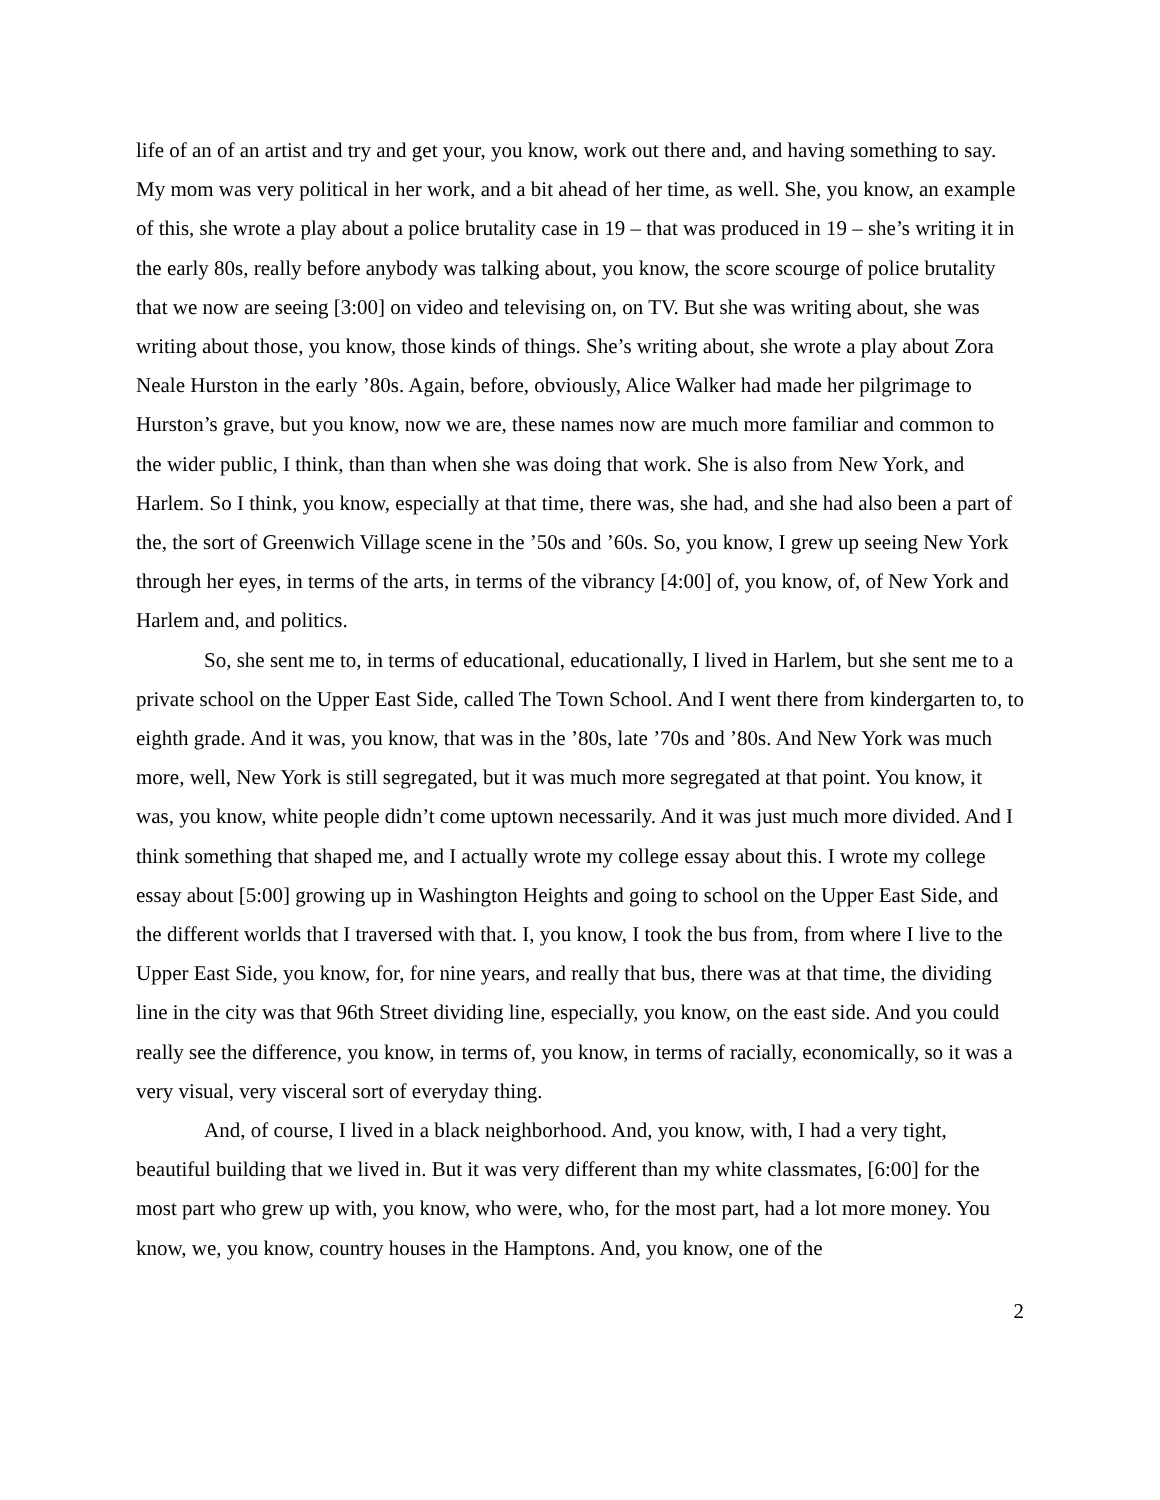life of an of an artist and try and get your, you know, work out there and, and having something to say. My mom was very political in her work, and a bit ahead of her time, as well. She, you know, an example of this, she wrote a play about a police brutality case in 19 – that was produced in 19 – she’s writing it in the early 80s, really before anybody was talking about, you know, the score scourge of police brutality that we now are seeing [3:00] on video and televising on, on TV. But she was writing about, she was writing about those, you know, those kinds of things. She’s writing about, she wrote a play about Zora Neale Hurston in the early ’80s. Again, before, obviously, Alice Walker had made her pilgrimage to Hurston’s grave, but you know, now we are, these names now are much more familiar and common to the wider public, I think, than than when she was doing that work. She is also from New York, and Harlem. So I think, you know, especially at that time, there was, she had, and she had also been a part of the, the sort of Greenwich Village scene in the ’50s and ’60s. So, you know, I grew up seeing New York through her eyes, in terms of the arts, in terms of the vibrancy [4:00] of, you know, of, of New York and Harlem and, and politics.
So, she sent me to, in terms of educational, educationally, I lived in Harlem, but she sent me to a private school on the Upper East Side, called The Town School. And I went there from kindergarten to, to eighth grade. And it was, you know, that was in the ’80s, late ’70s and ’80s. And New York was much more, well, New York is still segregated, but it was much more segregated at that point. You know, it was, you know, white people didn’t come uptown necessarily. And it was just much more divided. And I think something that shaped me, and I actually wrote my college essay about this. I wrote my college essay about [5:00] growing up in Washington Heights and going to school on the Upper East Side, and the different worlds that I traversed with that. I, you know, I took the bus from, from where I live to the Upper East Side, you know, for, for nine years, and really that bus, there was at that time, the dividing line in the city was that 96th Street dividing line, especially, you know, on the east side. And you could really see the difference, you know, in terms of, you know, in terms of racially, economically, so it was a very visual, very visceral sort of everyday thing.
And, of course, I lived in a black neighborhood. And, you know, with, I had a very tight, beautiful building that we lived in. But it was very different than my white classmates, [6:00] for the most part who grew up with, you know, who were, who, for the most part, had a lot more money. You know, we, you know, country houses in the Hamptons. And, you know, one of the
2